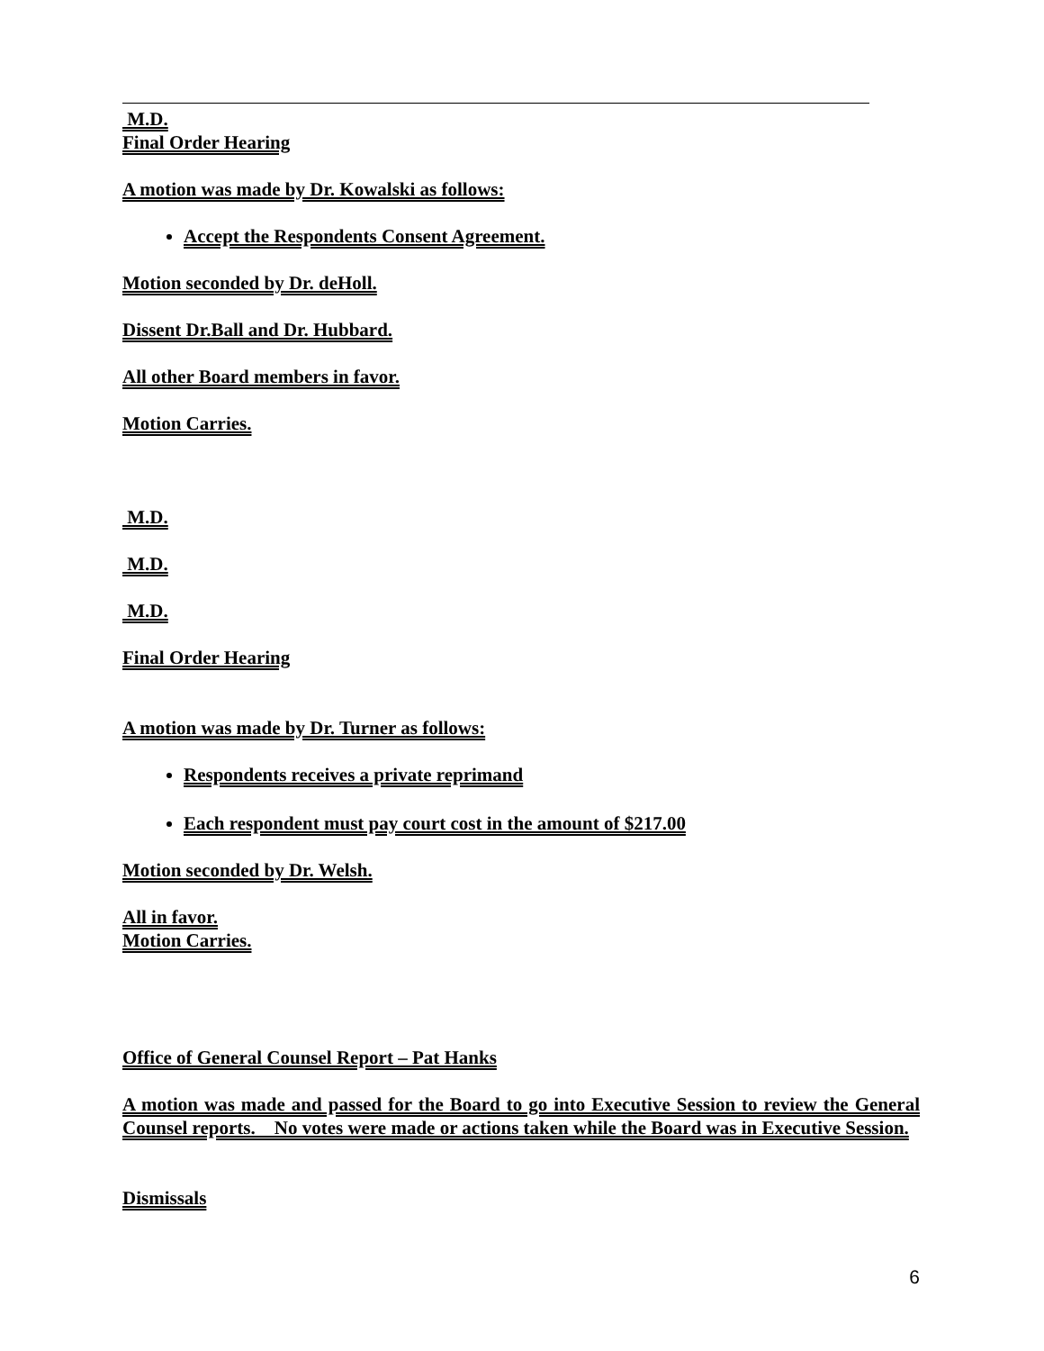M.D.
Final Order Hearing
A motion was made by Dr. Kowalski as follows:
Accept the Respondents Consent Agreement.
Motion seconded by Dr. deHoll.
Dissent Dr.Ball and Dr. Hubbard.
All other Board members in favor.
Motion Carries.
M.D.
M.D.
M.D.
Final Order Hearing
A motion was made by Dr. Turner as follows:
Respondents receives a private reprimand
Each respondent must pay court cost in the amount of $217.00
Motion seconded by Dr. Welsh.
All in favor.
Motion Carries.
Office of General Counsel Report – Pat Hanks
A motion was made and passed for the Board to go into Executive Session to review the General Counsel reports. No votes were made or actions taken while the Board was in Executive Session.
Dismissals
6